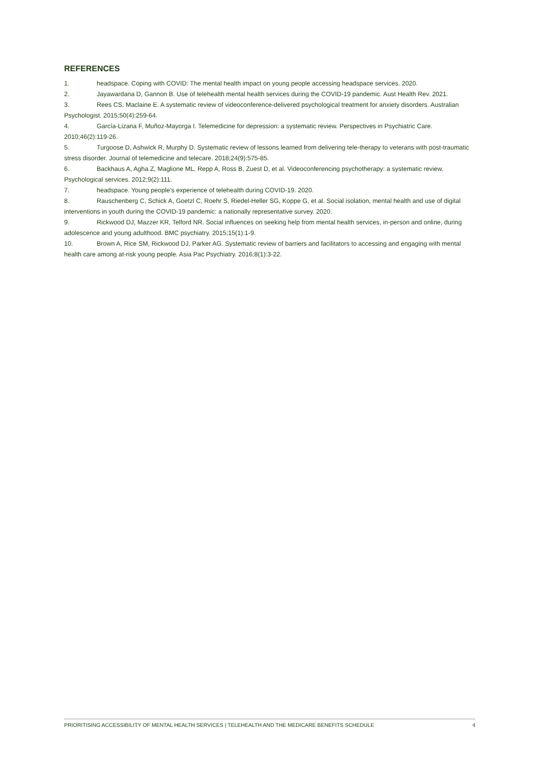REFERENCES
1. headspace. Coping with COVID: The mental health impact on young people accessing headspace services. 2020.
2. Jayawardana D, Gannon B. Use of telehealth mental health services during the COVID-19 pandemic. Aust Health Rev. 2021.
3. Rees CS, Maclaine E. A systematic review of videoconference-delivered psychological treatment for anxiety disorders. Australian Psychologist. 2015;50(4):259-64.
4. García-Lizana F, Muñoz-Mayorga I. Telemedicine for depression: a systematic review. Perspectives in Psychiatric Care. 2010;46(2):119-26.
5. Turgoose D, Ashwick R, Murphy D. Systematic review of lessons learned from delivering tele-therapy to veterans with post-traumatic stress disorder. Journal of telemedicine and telecare. 2018;24(9):575-85.
6. Backhaus A, Agha Z, Maglione ML, Repp A, Ross B, Zuest D, et al. Videoconferencing psychotherapy: a systematic review. Psychological services. 2012;9(2):111.
7. headspace. Young people’s experience of telehealth during COVID-19. 2020.
8. Rauschenberg C, Schick A, Goetzl C, Roehr S, Riedel-Heller SG, Koppe G, et al. Social isolation, mental health and use of digital interventions in youth during the COVID-19 pandemic: a nationally representative survey. 2020.
9. Rickwood DJ, Mazzer KR, Telford NR. Social influences on seeking help from mental health services, in-person and online, during adolescence and young adulthood. BMC psychiatry. 2015;15(1):1-9.
10. Brown A, Rice SM, Rickwood DJ, Parker AG. Systematic review of barriers and facilitators to accessing and engaging with mental health care among at-risk young people. Asia Pac Psychiatry. 2016;8(1):3-22.
PRIORITISING ACCESSIBILITY OF MENTAL HEALTH SERVICES | TELEHEALTH AND THE MEDICARE BENEFITS SCHEDULE 4